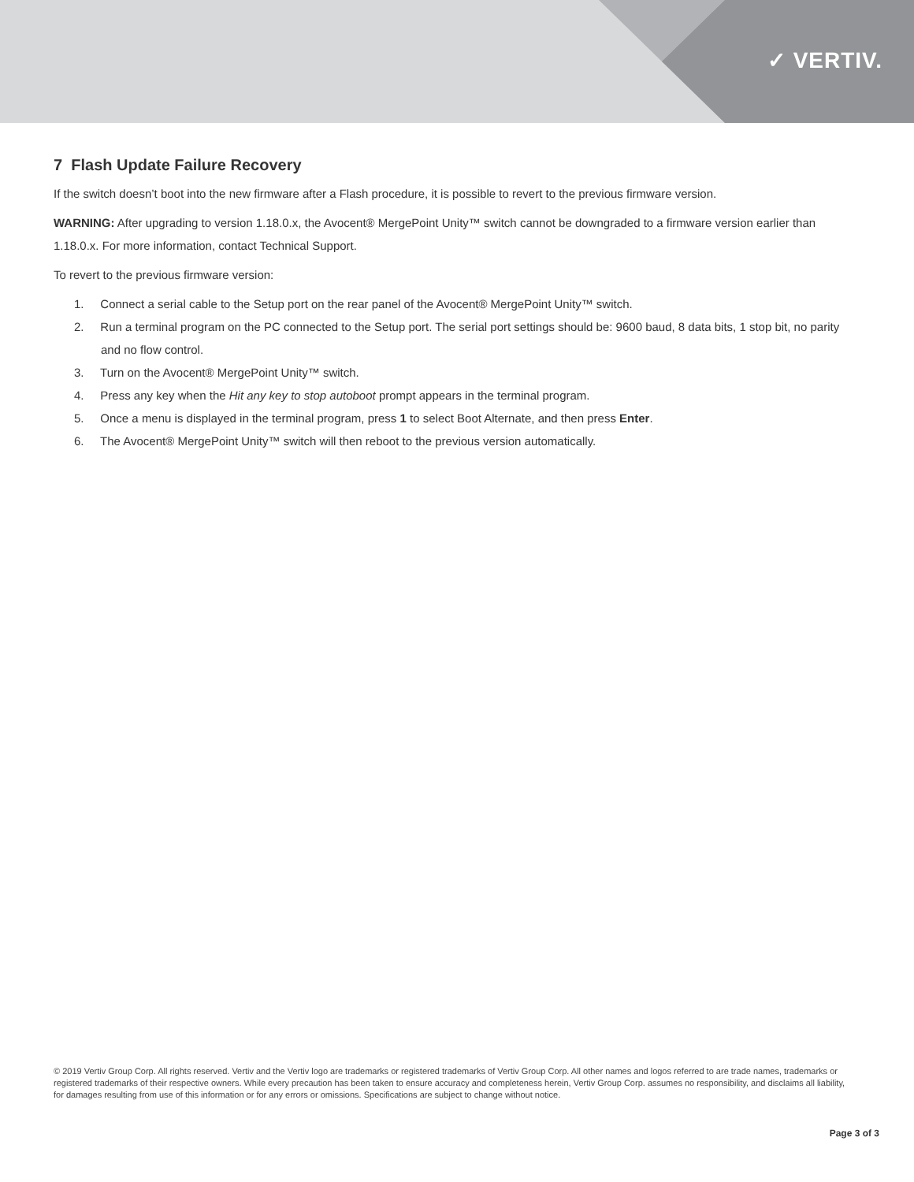✓ VERTIV.
7 Flash Update Failure Recovery
If the switch doesn’t boot into the new firmware after a Flash procedure, it is possible to revert to the previous firmware version.
WARNING: After upgrading to version 1.18.0.x, the Avocent® MergePoint Unity™ switch cannot be downgraded to a firmware version earlier than 1.18.0.x. For more information, contact Technical Support.
To revert to the previous firmware version:
1. Connect a serial cable to the Setup port on the rear panel of the Avocent® MergePoint Unity™ switch.
2. Run a terminal program on the PC connected to the Setup port. The serial port settings should be: 9600 baud, 8 data bits, 1 stop bit, no parity and no flow control.
3. Turn on the Avocent® MergePoint Unity™ switch.
4. Press any key when the Hit any key to stop autoboot prompt appears in the terminal program.
5. Once a menu is displayed in the terminal program, press 1 to select Boot Alternate, and then press Enter.
6. The Avocent® MergePoint Unity™ switch will then reboot to the previous version automatically.
© 2019 Vertiv Group Corp. All rights reserved. Vertiv and the Vertiv logo are trademarks or registered trademarks of Vertiv Group Corp. All other names and logos referred to are trade names, trademarks or registered trademarks of their respective owners. While every precaution has been taken to ensure accuracy and completeness herein, Vertiv Group Corp. assumes no responsibility, and disclaims all liability, for damages resulting from use of this information or for any errors or omissions. Specifications are subject to change without notice.
Page 3 of 3